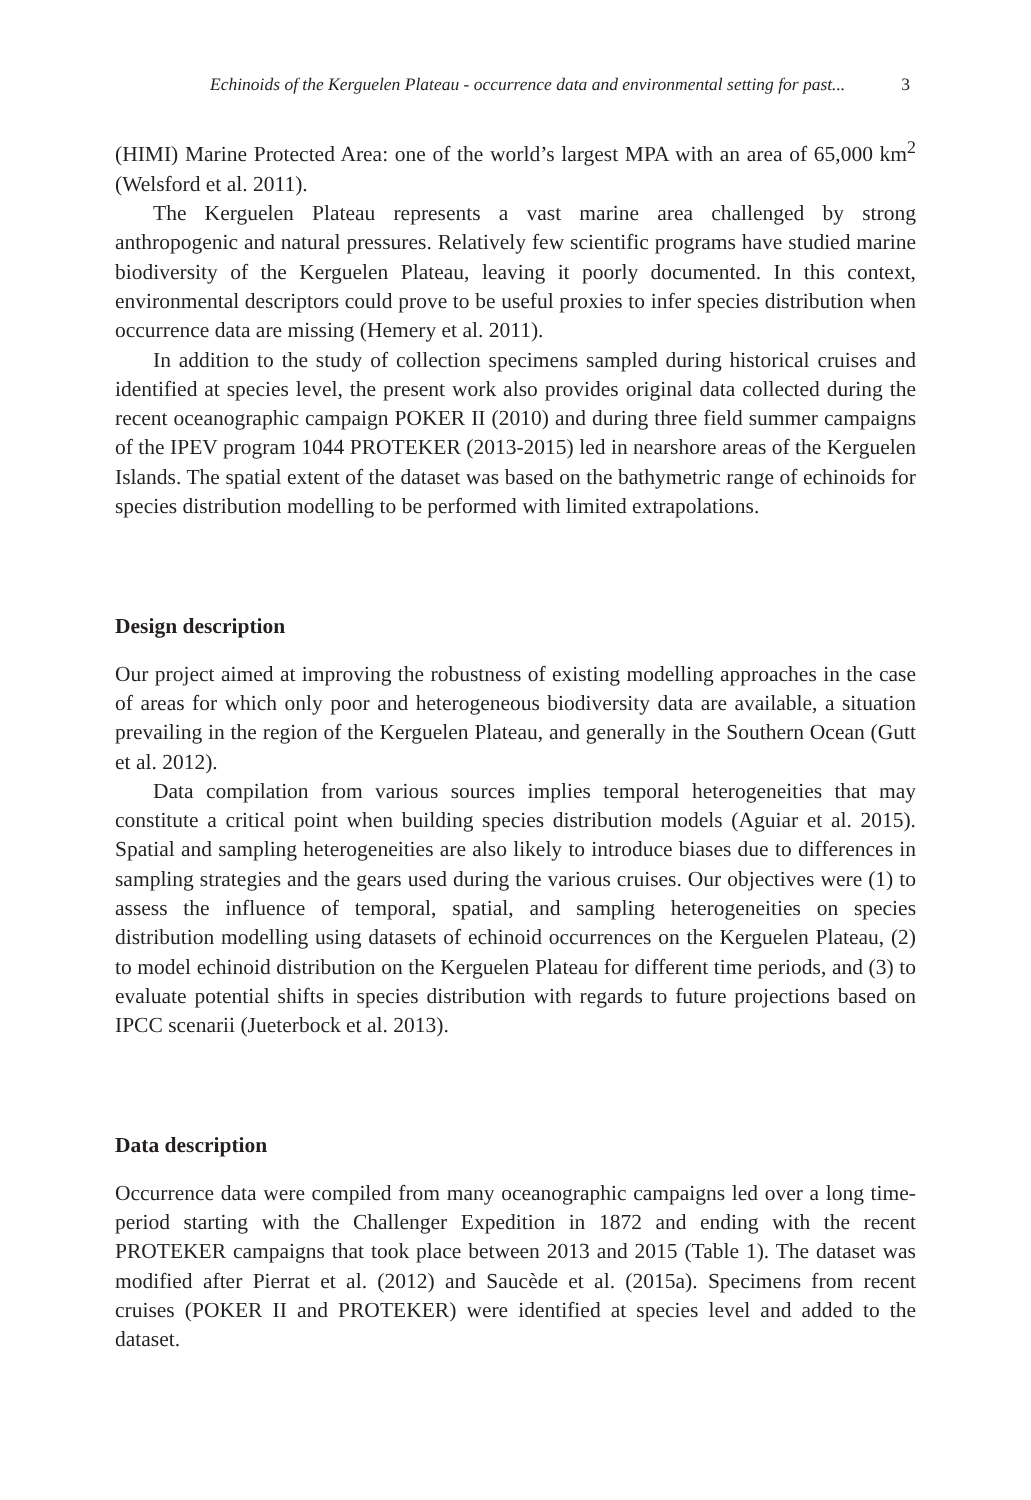Echinoids of the Kerguelen Plateau - occurrence data and environmental setting for past... 3
(HIMI) Marine Protected Area: one of the world’s largest MPA with an area of 65,000 km<sup>2</sup> (Welsford et al. 2011).
The Kerguelen Plateau represents a vast marine area challenged by strong anthropogenic and natural pressures. Relatively few scientific programs have studied marine biodiversity of the Kerguelen Plateau, leaving it poorly documented. In this context, environmental descriptors could prove to be useful proxies to infer species distribution when occurrence data are missing (Hemery et al. 2011).
In addition to the study of collection specimens sampled during historical cruises and identified at species level, the present work also provides original data collected during the recent oceanographic campaign POKER II (2010) and during three field summer campaigns of the IPEV program 1044 PROTEKER (2013-2015) led in nearshore areas of the Kerguelen Islands. The spatial extent of the dataset was based on the bathymetric range of echinoids for species distribution modelling to be performed with limited extrapolations.
Design description
Our project aimed at improving the robustness of existing modelling approaches in the case of areas for which only poor and heterogeneous biodiversity data are available, a situation prevailing in the region of the Kerguelen Plateau, and generally in the Southern Ocean (Gutt et al. 2012).
Data compilation from various sources implies temporal heterogeneities that may constitute a critical point when building species distribution models (Aguiar et al. 2015). Spatial and sampling heterogeneities are also likely to introduce biases due to differences in sampling strategies and the gears used during the various cruises. Our objectives were (1) to assess the influence of temporal, spatial, and sampling heterogeneities on species distribution modelling using datasets of echinoid occurrences on the Kerguelen Plateau, (2) to model echinoid distribution on the Kerguelen Plateau for different time periods, and (3) to evaluate potential shifts in species distribution with regards to future projections based on IPCC scenarii (Jueterbock et al. 2013).
Data description
Occurrence data were compiled from many oceanographic campaigns led over a long time-period starting with the Challenger Expedition in 1872 and ending with the recent PROTEKER campaigns that took place between 2013 and 2015 (Table 1). The dataset was modified after Pierrat et al. (2012) and Saucède et al. (2015a). Specimens from recent cruises (POKER II and PROTEKER) were identified at species level and added to the dataset.